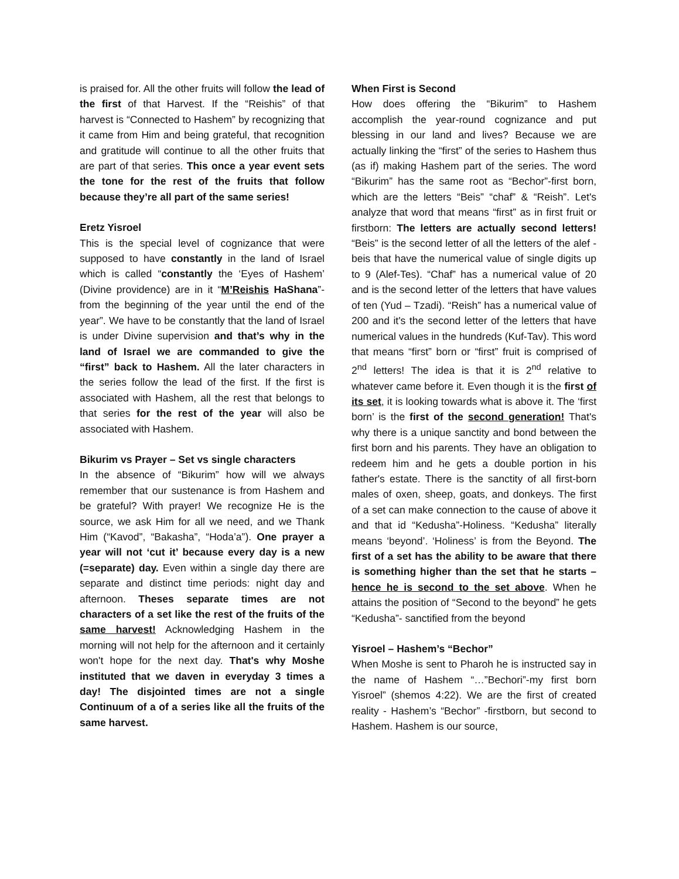is praised for. All the other fruits will follow the lead of the first of that Harvest. If the “Reishis” of that harvest is “Connected to Hashem” by recognizing that it came from Him and being grateful, that recognition and gratitude will continue to all the other fruits that are part of that series. This once a year event sets the tone for the rest of the fruits that follow because they’re all part of the same series!
Eretz Yisroel
This is the special level of cognizance that were supposed to have constantly in the land of Israel which is called “constantly the ‘Eyes of Hashem’ (Divine providence) are in it “M’Reishis HaShana”- from the beginning of the year until the end of the year”. We have to be constantly that the land of Israel is under Divine supervision and that’s why in the land of Israel we are commanded to give the “first” back to Hashem. All the later characters in the series follow the lead of the first. If the first is associated with Hashem, all the rest that belongs to that series for the rest of the year will also be associated with Hashem.
Bikurim vs Prayer – Set vs single characters
In the absence of “Bikurim” how will we always remember that our sustenance is from Hashem and be grateful? With prayer! We recognize He is the source, we ask Him for all we need, and we Thank Him (“Kavod”, “Bakasha”, “Hoda’a”). One prayer a year will not ‘cut it’ because every day is a new (=separate) day. Even within a single day there are separate and distinct time periods: night day and afternoon. Theses separate times are not characters of a set like the rest of the fruits of the same harvest! Acknowledging Hashem in the morning will not help for the afternoon and it certainly won't hope for the next day. That's why Moshe instituted that we daven in everyday 3 times a day! The disjointed times are not a single Continuum of a of a series like all the fruits of the same harvest.
When First is Second
How does offering the “Bikurim” to Hashem accomplish the year-round cognizance and put blessing in our land and lives? Because we are actually linking the “first” of the series to Hashem thus (as if) making Hashem part of the series. The word “Bikurim” has the same root as “Bechor”-first born, which are the letters “Beis” “chaf” & “Reish”. Let's analyze that word that means “first” as in first fruit or firstborn: The letters are actually second letters! “Beis” is the second letter of all the letters of the alef - beis that have the numerical value of single digits up to 9 (Alef-Tes). “Chaf” has a numerical value of 20 and is the second letter of the letters that have values of ten (Yud – Tzadi). “Reish” has a numerical value of 200 and it's the second letter of the letters that have numerical values in the hundreds (Kuf-Tav). This word that means “first” born or “first” fruit is comprised of 2<sup>nd</sup> letters! The idea is that it is 2<sup>nd</sup> relative to whatever came before it. Even though it is the first of its set, it is looking towards what is above it. The ‘first born’ is the first of the second generation! That's why there is a unique sanctity and bond between the first born and his parents. They have an obligation to redeem him and he gets a double portion in his father's estate. There is the sanctity of all first-born males of oxen, sheep, goats, and donkeys. The first of a set can make connection to the cause of above it and that id “Kedusha”-Holiness. “Kedusha” literally means ‘beyond’. ‘Holiness’ is from the Beyond. The first of a set has the ability to be aware that there is something higher than the set that he starts – hence he is second to the set above. When he attains the position of “Second to the beyond” he gets “Kedusha”- sanctified from the beyond
Yisroel – Hashem’s “Bechor”
When Moshe is sent to Pharoh he is instructed say in the name of Hashem “…”Bechori”-my first born Yisroel” (shemos 4:22). We are the first of created reality - Hashem’s “Bechor” -firstborn, but second to Hashem. Hashem is our source,